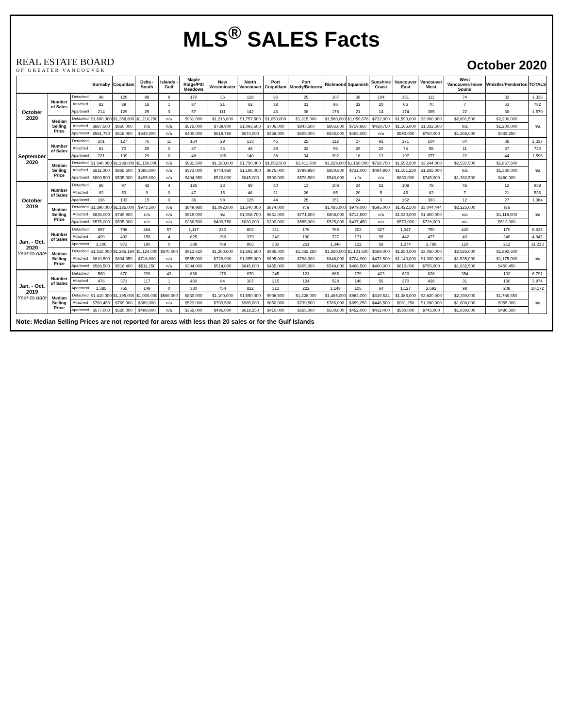MLS<sup>®</sup> SALES Facts
REAL ESTATE BOARD
OF GREATER VANCOUVER
October 2020
| | | | Burnaby | Coquitlam | Delta - South | Islands - Gulf | Maple Ridge/Pitt Meadows | New Westminster | North Vancouver | Port Coquitlam | Port Moody/Belcarra | Richmond | Squamish | Sunshine Coast | Vancouver East | Vancouver West | West Vancouver/Howe Sound | Whistler/Pemberton | TOTALS |
| --- | --- | --- | --- | --- | --- | --- | --- | --- | --- | --- | --- | --- | --- | --- | --- | --- | --- | --- | --- |
| October 2020 | Number of Sales | Detached | 98 | 129 | 88 | 8 | 170 | 36 | 128 | 36 | 25 | 107 | 38 | 104 | 151 | 111 | 74 | 32 | 1,335 |
| | | Attached | 82 | 89 | 18 | 1 | 87 | 21 | 62 | 38 | 31 | 95 | 32 | 20 | 66 | 70 | 7 | 63 | 782 |
| | | Apartment | 214 | 129 | 25 | 0 | 57 | 111 | 142 | 46 | 36 | 178 | 21 | 14 | 174 | 365 | 22 | 36 | 1,570 |
| | Median Selling Price | Detached | $1,600,000 | $1,358,800 | $1,210,250 | n/a | $961,000 | $1,216,000 | $1,757,500 | $1,050,000 | $1,315,000 | $1,580,000 | $1,059,676 | $722,000 | $1,590,000 | $3,000,000 | $2,891,500 | $2,200,000 | n/a |
| | | Attached | $887,500 | $850,000 | n/a | n/a | $575,000 | $739,900 | $1,093,500 | $706,000 | $843,500 | $866,000 | $719,950 | $439,750 | $1,165,000 | $1,332,500 | n/a | $1,200,000 | |
| | | Apartment | $581,750 | $518,000 | $543,000 | n/a | $400,000 | $519,750 | $674,000 | $468,000 | $605,000 | $535,000 | $493,000 | n/a | $590,000 | $760,000 | $1,265,000 | $445,250 | |
| September 2020 | Number of Sales | Detached | 101 | 127 | 76 | 11 | 164 | 29 | 133 | 46 | 22 | 112 | 27 | 92 | 171 | 104 | 64 | 38 | 1,317 |
| | | Attached | 81 | 70 | 25 | 0 | 87 | 36 | 48 | 29 | 32 | 96 | 29 | 20 | 74 | 55 | 11 | 37 | 730 |
| | | Apartment | 221 | 109 | 29 | 0 | 48 | 106 | 140 | 38 | 34 | 202 | 16 | 13 | 197 | 377 | 22 | 44 | 1,596 |
| | Median Selling Price | Detached | $1,540,000 | $1,288,000 | $1,150,000 | n/a | $931,500 | $1,180,000 | $1,750,000 | $1,052,500 | $1,411,500 | $1,529,000 | $1,150,000 | $728,750 | $1,552,500 | $3,244,000 | $2,537,500 | $1,857,500 | n/a |
| | | Attached | $811,000 | $865,500 | $695,000 | n/a | $573,000 | $744,950 | $1,195,000 | $675,000 | $799,950 | $850,900 | $732,000 | $494,950 | $1,161,250 | $1,265,000 | n/a | $1,380,000 | |
| | | Apartment | $600,500 | $535,000 | $495,000 | n/a | $404,950 | $520,000 | $645,000 | $500,000 | $576,500 | $540,000 | n/a | n/a | $630,000 | $745,000 | $1,362,500 | $480,000 | |
| October 2019 | Number of Sales | Detached | 86 | 97 | 42 | 4 | 126 | 23 | 89 | 30 | 13 | 108 | 24 | 52 | 108 | 78 | 46 | 12 | 938 |
| | | Attached | 63 | 53 | 9 | 0 | 47 | 15 | 46 | 31 | 26 | 85 | 20 | 5 | 45 | 63 | 7 | 21 | 536 |
| | | Apartment | 196 | 103 | 15 | 0 | 36 | 98 | 125 | 44 | 25 | 151 | 24 | 3 | 162 | 363 | 12 | 27 | 1,384 |
| | Median Selling Price | Detached | $1,390,000 | $1,185,000 | $973,500 | n/a | $849,980 | $1,092,000 | $1,540,000 | $874,000 | n/a | $1,485,000 | $979,000 | $595,000 | $1,422,500 | $3,044,444 | $2,225,000 | n/a | n/a |
| | | Attached | $835,000 | $749,900 | n/a | n/a | $519,000 | n/a | $1,008,700 | $631,000 | $771,500 | $808,000 | $712,500 | n/a | $1,020,000 | $1,400,000 | n/a | $1,118,000 | |
| | | Apartment | $575,000 | $535,000 | n/a | n/a | $366,500 | $490,750 | $630,000 | $390,000 | $585,000 | $525,000 | $437,450 | n/a | $573,000 | $728,000 | n/a | $512,000 | |
| Jan. - Oct. 2020 Year-to-date | Number of Sales | Detached | 657 | 796 | 494 | 57 | 1,117 | 220 | 802 | 311 | 176 | 765 | 203 | 627 | 1,047 | 750 | 440 | 170 | 8,632 |
| | | Attached | 499 | 493 | 156 | 4 | 625 | 159 | 379 | 242 | 190 | 727 | 171 | 95 | 442 | 477 | 43 | 240 | 4,942 |
| | | Apartment | 1,506 | 873 | 190 | 0 | 388 | 769 | 963 | 333 | 251 | 1,346 | 132 | 68 | 1,274 | 2,788 | 120 | 212 | 11,213 |
| | Median Selling Price | Detached | $1,515,000 | $1,285,194 | $1,124,000 | $570,000 | $913,420 | $1,200,000 | $1,692,500 | $985,000 | $1,362,250 | $1,550,000 | $1,101,500 | $689,000 | $1,550,000 | $3,050,000 | $2,525,000 | $1,892,500 | n/a |
| | | Attached | $810,500 | $834,950 | $718,000 | n/a | $555,000 | $729,900 | $1,055,000 | $695,000 | $798,000 | $848,000 | $704,900 | $472,500 | $1,140,000 | $1,300,000 | $1,535,000 | $1,175,000 | |
| | | Apartment | $586,500 | $516,400 | $511,250 | n/a | $394,900 | $514,000 | $645,000 | $455,000 | $605,000 | $548,000 | $468,500 | $400,000 | $610,000 | $755,000 | $1,032,500 | $459,450 | |
| Jan. - Oct. 2019 Year-to-date | Number of Sales | Detached | 560 | 670 | 299 | 43 | 836 | 176 | 670 | 245 | 121 | 665 | 179 | 423 | 820 | 628 | 354 | 102 | 6,791 |
| | | Attached | 476 | 371 | 117 | 1 | 460 | 84 | 307 | 215 | 124 | 528 | 146 | 56 | 370 | 428 | 31 | 160 | 3,874 |
| | | Apartment | 1,385 | 755 | 149 | 0 | 330 | 754 | 822 | 313 | 222 | 1,148 | 105 | 64 | 1,127 | 2,692 | 98 | 208 | 10,172 |
| | Median Selling Price | Detached | $1,410,000 | $1,195,000 | $1,000,000 | $566,000 | $830,000 | $1,100,000 | $1,550,000 | $908,500 | $1,228,000 | $1,465,000 | $982,000 | $619,524 | $1,385,000 | $2,820,000 | $2,390,000 | $1,786,650 | n/a |
| | | Attached | $760,450 | $769,900 | $680,000 | n/a | $523,000 | $703,500 | $985,000 | $650,000 | $739,500 | $786,000 | $659,250 | $446,500 | $991,250 | $1,280,000 | $1,600,000 | $955,000 | |
| | | Apartment | $577,000 | $520,000 | $499,000 | n/a | $355,000 | $495,000 | $618,250 | $410,000 | $565,000 | $530,000 | $452,000 | $432,400 | $560,000 | $745,000 | $1,030,000 | $486,500 | |
Note: Median Selling Prices are not reported for areas with less than 20 sales or for the Gulf Islands